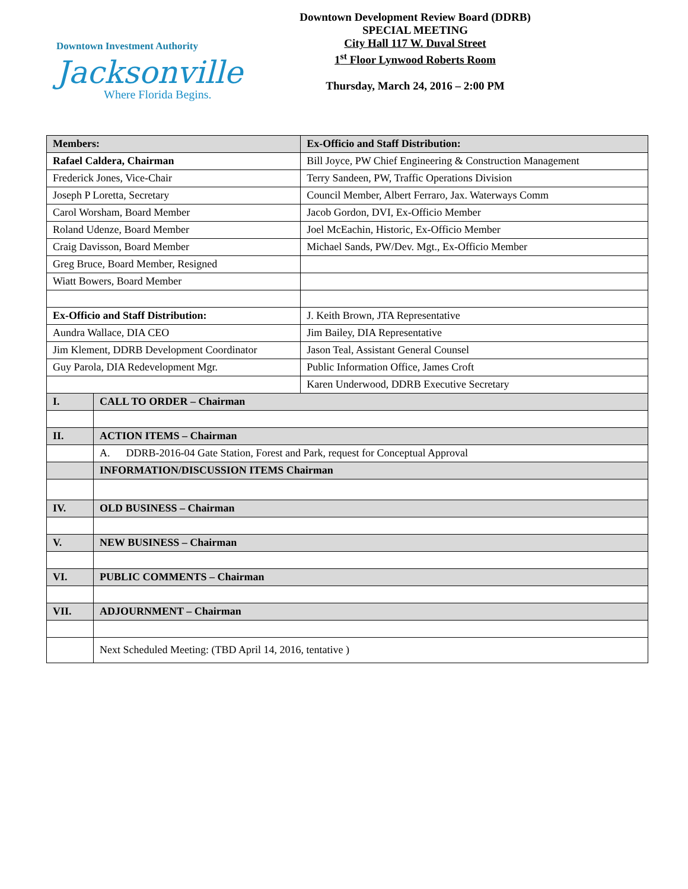Downtown Investment Authority
Jacksonville
Where Florida Begins.
Downtown Development Review Board (DDRB)
SPECIAL MEETING
City Hall 117 W. Duval Street
1<sup>st</sup> Floor Lynwood Roberts Room
Thursday, March 24, 2016 – 2:00 PM
| Members: | | Ex-Officio and Staff Distribution: |
| Rafael Caldera, Chairman | | Bill Joyce, PW Chief Engineering & Construction Management |
| Frederick Jones, Vice-Chair | | Terry Sandeen, PW, Traffic Operations Division |
| Joseph P Loretta, Secretary | | Council Member, Albert Ferraro, Jax. Waterways Comm |
| Carol Worsham, Board Member | | Jacob Gordon, DVI, Ex-Officio Member |
| Roland Udenze, Board Member | | Joel McEachin, Historic, Ex-Officio Member |
| Craig Davisson, Board Member | | Michael Sands, PW/Dev. Mgt., Ex-Officio Member |
| Greg Bruce, Board Member, Resigned | | |
| Wiatt Bowers, Board Member | | |
| Ex-Officio and Staff Distribution: | | J. Keith Brown, JTA Representative |
| Aundra Wallace, DIA CEO | | Jim Bailey, DIA Representative |
| Jim Klement, DDRB Development Coordinator | | Jason Teal, Assistant General Counsel |
| Guy Parola, DIA Redevelopment Mgr. | | Public Information Office, James Croft |
| | | Karen Underwood, DDRB Executive Secretary |
| I. | CALL TO ORDER – Chairman | |
| II. | ACTION ITEMS – Chairman | |
| | A. DDRB-2016-04 Gate Station, Forest and Park, request for Conceptual Approval | |
| | INFORMATION/DISCUSSION ITEMS Chairman | |
| IV. | OLD BUSINESS – Chairman | |
| V. | NEW BUSINESS – Chairman | |
| VI. | PUBLIC COMMENTS – Chairman | |
| VII. | ADJOURNMENT – Chairman | |
| | Next Scheduled Meeting: (TBD April 14, 2016, tentative ) | |